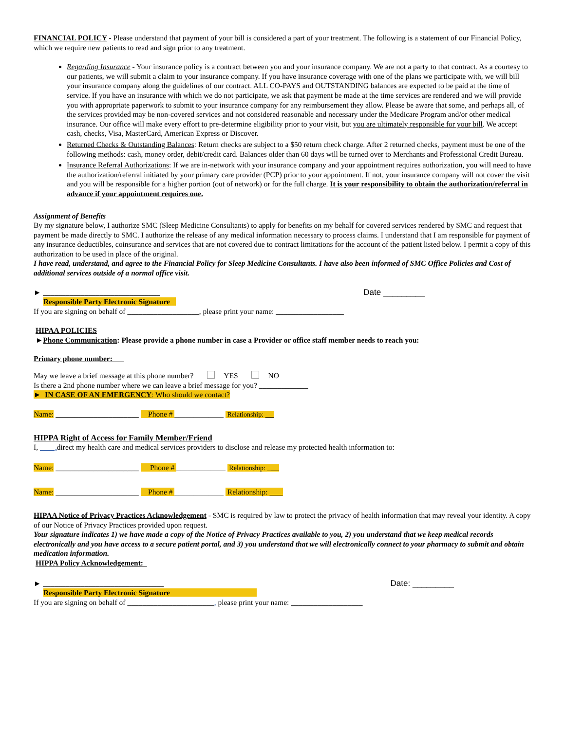FINANCIAL POLICY - Please understand that payment of your bill is considered a part of your treatment. The following is a statement of our Financial Policy, which we require new patients to read and sign prior to any treatment.
Regarding Insurance - Your insurance policy is a contract between you and your insurance company. We are not a party to that contract. As a courtesy to our patients, we will submit a claim to your insurance company. If you have insurance coverage with one of the plans we participate with, we will bill your insurance company along the guidelines of our contract. ALL CO-PAYS and OUTSTANDING balances are expected to be paid at the time of service. If you have an insurance with which we do not participate, we ask that payment be made at the time services are rendered and we will provide you with appropriate paperwork to submit to your insurance company for any reimbursement they allow. Please be aware that some, and perhaps all, of the services provided may be non-covered services and not considered reasonable and necessary under the Medicare Program and/or other medical insurance. Our office will make every effort to pre-determine eligibility prior to your visit, but you are ultimately responsible for your bill. We accept cash, checks, Visa, MasterCard, American Express or Discover.
Returned Checks & Outstanding Balances: Return checks are subject to a $50 return check charge. After 2 returned checks, payment must be one of the following methods: cash, money order, debit/credit card. Balances older than 60 days will be turned over to Merchants and Professional Credit Bureau.
Insurance Referral Authorizations: If we are in-network with your insurance company and your appointment requires authorization, you will need to have the authorization/referral initiated by your primary care provider (PCP) prior to your appointment. If not, your insurance company will not cover the visit and you will be responsible for a higher portion (out of network) or for the full charge. It is your responsibility to obtain the authorization/referral in advance if your appointment requires one.
Assignment of Benefits
By my signature below, I authorize SMC (Sleep Medicine Consultants) to apply for benefits on my behalf for covered services rendered by SMC and request that payment be made directly to SMC. I authorize the release of any medical information necessary to process claims. I understand that I am responsible for payment of any insurance deductibles, coinsurance and services that are not covered due to contract limitations for the account of the patient listed below. I permit a copy of this authorization to be used in place of the original.
I have read, understand, and agree to the Financial Policy for Sleep Medicine Consultants. I have also been informed of SMC Office Policies and Cost of additional services outside of a normal office visit.
► _______________________________ Date _________
Responsible Party Electronic Signature
If you are signing on behalf of ___________________, please print your name: __________________
HIPAA POLICIES
►Phone Communication: Please provide a phone number in case a Provider or office staff member needs to reach you:
Primary phone number:
May we leave a brief message at this phone number? YES NO
Is there a 2nd phone number where we can leave a brief message for you? _____________
► IN CASE OF AN EMERGENCY: Who should we contact?
Name: ______________________ Phone # _____________ Relationship:
HIPPA Right of Access for Family Member/Friend
I, , direct my health care and medical services providers to disclose and release my protected health information to:
Name: ______________________ Phone # _____________ Relationship: _
Name: ______________________ Phone # _____________ Relationship:
HIPAA Notice of Privacy Practices Acknowledgement - SMC is required by law to protect the privacy of health information that may reveal your identity. A copy of our Notice of Privacy Practices provided upon request.
Your signature indicates 1) we have made a copy of the Notice of Privacy Practices available to you, 2) you understand that we keep medical records electronically and you have access to a secure patient portal, and 3) you understand that we will electronically connect to your pharmacy to submit and obtain medication information.
HIPPA Policy Acknowledgement:
► ________________________________ Date: _________
Responsible Party Electronic Signature
If you are signing on behalf of _______________________, please print your name: ___________________